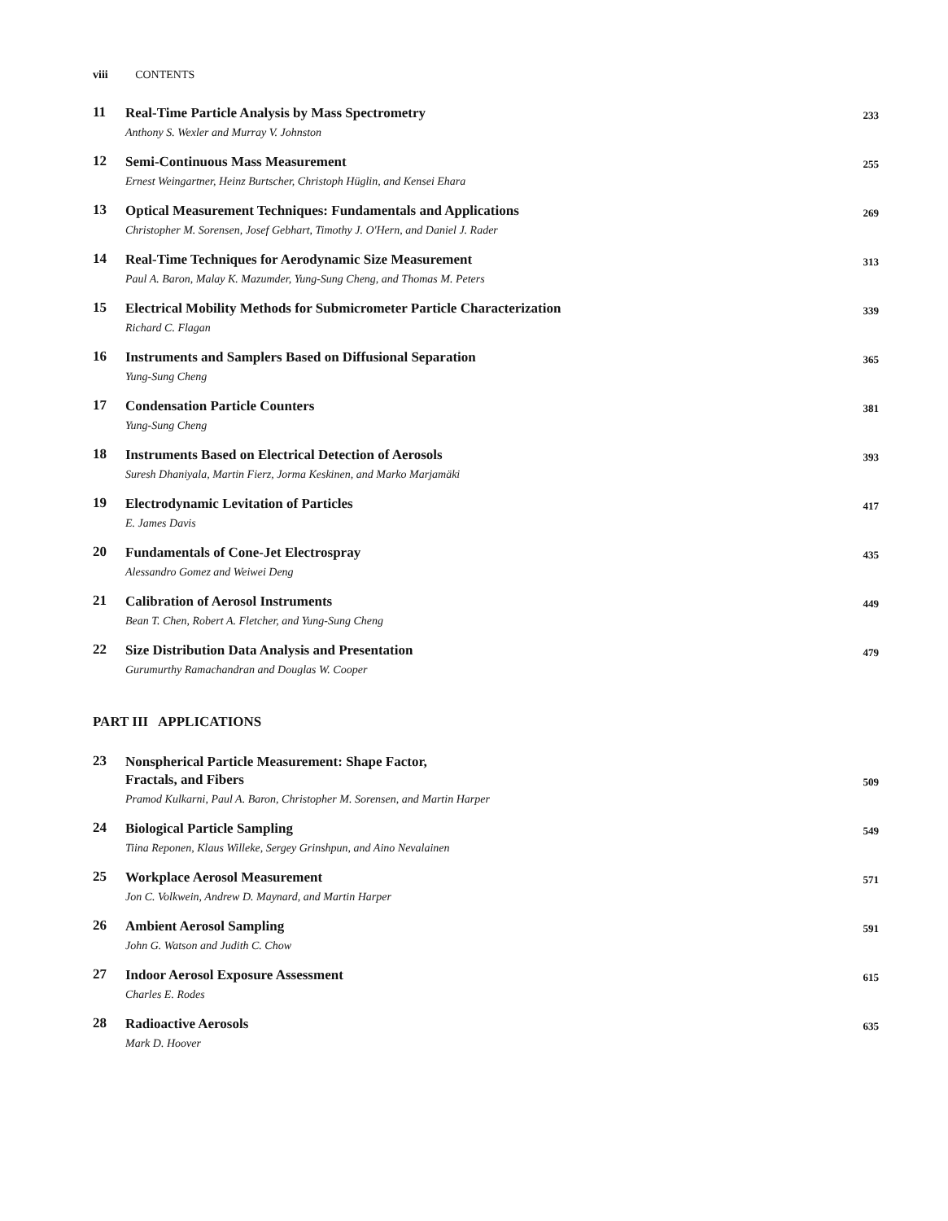viii CONTENTS
11
Real-Time Particle Analysis by Mass Spectrometry
Anthony S. Wexler and Murray V. Johnston
233
12
Semi-Continuous Mass Measurement
Ernest Weingartner, Heinz Burtscher, Christoph Hüglin, and Kensei Ehara
255
13
Optical Measurement Techniques: Fundamentals and Applications
Christopher M. Sorensen, Josef Gebhart, Timothy J. O'Hern, and Daniel J. Rader
269
14
Real-Time Techniques for Aerodynamic Size Measurement
Paul A. Baron, Malay K. Mazumder, Yung-Sung Cheng, and Thomas M. Peters
313
15
Electrical Mobility Methods for Submicrometer Particle Characterization
Richard C. Flagan
339
16
Instruments and Samplers Based on Diffusional Separation
Yung-Sung Cheng
365
17
Condensation Particle Counters
Yung-Sung Cheng
381
18
Instruments Based on Electrical Detection of Aerosols
Suresh Dhaniyala, Martin Fierz, Jorma Keskinen, and Marko Marjamäki
393
19
Electrodynamic Levitation of Particles
E. James Davis
417
20
Fundamentals of Cone-Jet Electrospray
Alessandro Gomez and Weiwei Deng
435
21
Calibration of Aerosol Instruments
Bean T. Chen, Robert A. Fletcher, and Yung-Sung Cheng
449
22
Size Distribution Data Analysis and Presentation
Gurumurthy Ramachandran and Douglas W. Cooper
479
PART III APPLICATIONS
23
Nonspherical Particle Measurement: Shape Factor,
Fractals, and Fibers
Pramod Kulkarni, Paul A. Baron, Christopher M. Sorensen, and Martin Harper
509
24
Biological Particle Sampling
Tiina Reponen, Klaus Willeke, Sergey Grinshpun, and Aino Nevalainen
549
25
Workplace Aerosol Measurement
Jon C. Volkwein, Andrew D. Maynard, and Martin Harper
571
26
Ambient Aerosol Sampling
John G. Watson and Judith C. Chow
591
27
Indoor Aerosol Exposure Assessment
Charles E. Rodes
615
28
Radioactive Aerosols
Mark D. Hoover
635